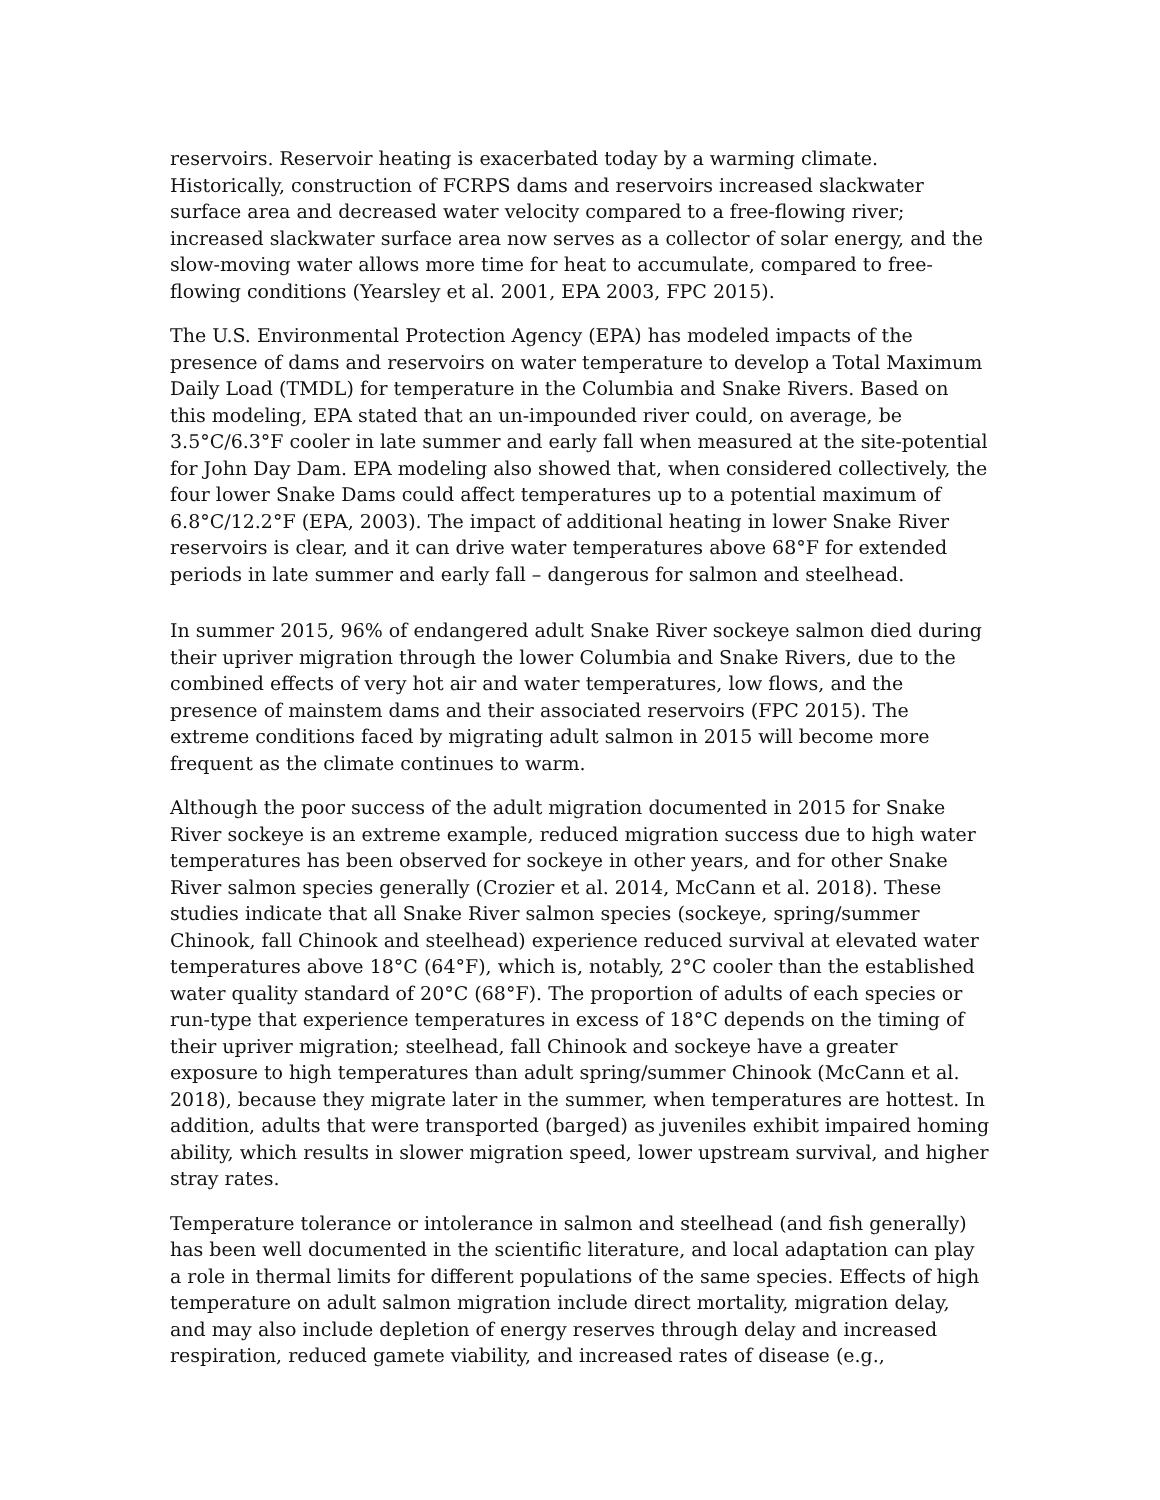reservoirs. Reservoir heating is exacerbated today by a warming climate. Historically, construction of FCRPS dams and reservoirs increased slackwater surface area and decreased water velocity compared to a free-flowing river; increased slackwater surface area now serves as a collector of solar energy, and the slow-moving water allows more time for heat to accumulate, compared to free-flowing conditions (Yearsley et al. 2001, EPA 2003, FPC 2015).
The U.S. Environmental Protection Agency (EPA) has modeled impacts of the presence of dams and reservoirs on water temperature to develop a Total Maximum Daily Load (TMDL) for temperature in the Columbia and Snake Rivers. Based on this modeling, EPA stated that an un-impounded river could, on average, be 3.5°C/6.3°F cooler in late summer and early fall when measured at the site-potential for John Day Dam. EPA modeling also showed that, when considered collectively, the four lower Snake Dams could affect temperatures up to a potential maximum of 6.8°C/12.2°F (EPA, 2003). The impact of additional heating in lower Snake River reservoirs is clear, and it can drive water temperatures above 68°F for extended periods in late summer and early fall – dangerous for salmon and steelhead.
In summer 2015, 96% of endangered adult Snake River sockeye salmon died during their upriver migration through the lower Columbia and Snake Rivers, due to the combined effects of very hot air and water temperatures, low flows, and the presence of mainstem dams and their associated reservoirs (FPC 2015). The extreme conditions faced by migrating adult salmon in 2015 will become more frequent as the climate continues to warm.
Although the poor success of the adult migration documented in 2015 for Snake River sockeye is an extreme example, reduced migration success due to high water temperatures has been observed for sockeye in other years, and for other Snake River salmon species generally (Crozier et al. 2014, McCann et al. 2018). These studies indicate that all Snake River salmon species (sockeye, spring/summer Chinook, fall Chinook and steelhead) experience reduced survival at elevated water temperatures above 18°C (64°F), which is, notably, 2°C cooler than the established water quality standard of 20°C (68°F). The proportion of adults of each species or run-type that experience temperatures in excess of 18°C depends on the timing of their upriver migration; steelhead, fall Chinook and sockeye have a greater exposure to high temperatures than adult spring/summer Chinook (McCann et al. 2018), because they migrate later in the summer, when temperatures are hottest. In addition, adults that were transported (barged) as juveniles exhibit impaired homing ability, which results in slower migration speed, lower upstream survival, and higher stray rates.
Temperature tolerance or intolerance in salmon and steelhead (and fish generally) has been well documented in the scientific literature, and local adaptation can play a role in thermal limits for different populations of the same species. Effects of high temperature on adult salmon migration include direct mortality, migration delay, and may also include depletion of energy reserves through delay and increased respiration, reduced gamete viability, and increased rates of disease (e.g.,